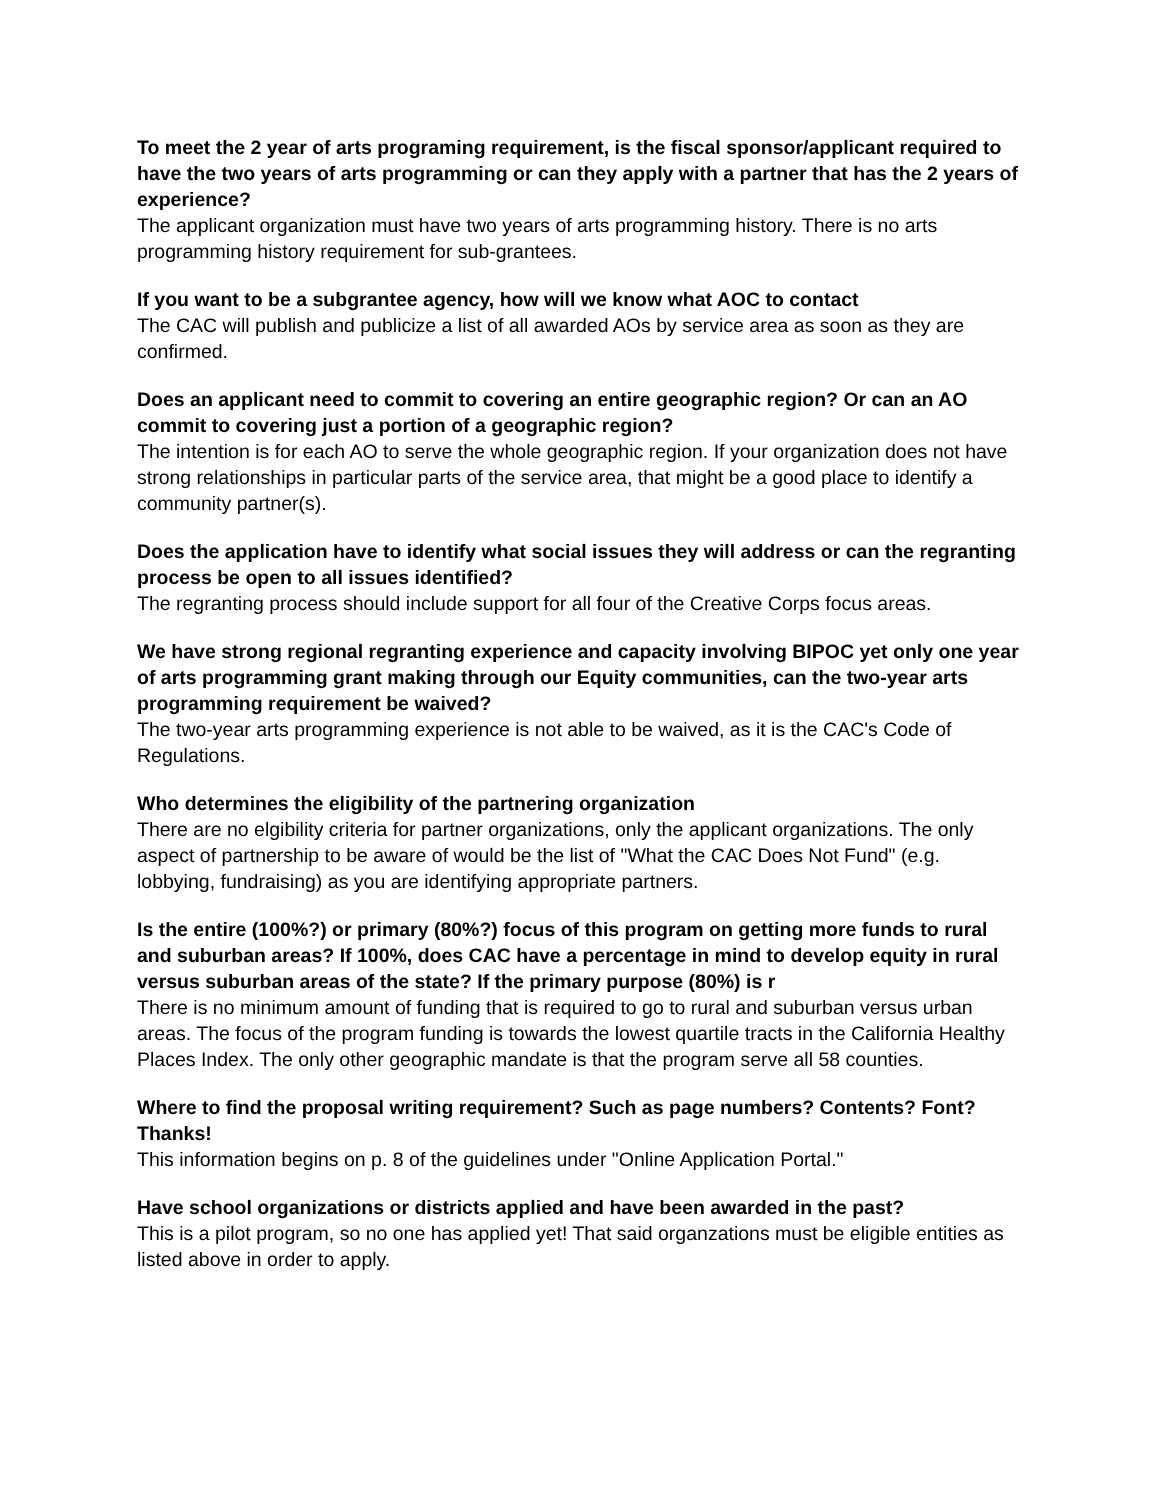To meet the 2 year of arts programing requirement, is the fiscal sponsor/applicant required to have the two years of arts programming or can they apply with a partner that has the 2 years of experience?
The applicant organization must have two years of arts programming history. There is no arts programming history requirement for sub-grantees.
If you want to be a subgrantee agency, how will we know what AOC to contact
The CAC will publish and publicize a list of all awarded AOs by service area as soon as they are confirmed.
Does an applicant need to commit to covering an entire geographic region? Or can an AO commit to covering just a portion of a geographic region?
The intention is for each AO to serve the whole geographic region. If your organization does not have strong relationships in particular parts of the service area, that might be a good place to identify a community partner(s).
Does the application have to identify what social issues they will address or can the regranting process be open to all issues identified?
The regranting process should include support for all four of the Creative Corps focus areas.
We have strong regional regranting experience and capacity involving BIPOC yet only one year of arts programming grant making through our Equity communities, can the two-year arts programming requirement be waived?
The two-year arts programming experience is not able to be waived, as it is the CAC's Code of Regulations.
Who determines the eligibility of the partnering organization
There are no elgibility criteria for partner organizations, only the applicant organizations. The only aspect of partnership to be aware of would be the list of "What the CAC Does Not Fund" (e.g. lobbying, fundraising) as you are identifying appropriate partners.
Is the entire (100%?) or primary (80%?) focus of this program on getting more funds to rural and suburban areas? If 100%, does CAC have a percentage in mind to develop equity in rural versus suburban areas of the state? If the primary purpose (80%) is r
There is no minimum amount of funding that is required to go to rural and suburban versus urban areas. The focus of the program funding is towards the lowest quartile tracts in the California Healthy Places Index. The only other geographic mandate is that the program serve all 58 counties.
Where to find the proposal writing requirement? Such as page numbers? Contents? Font? Thanks!
This information begins on p. 8 of the guidelines under "Online Application Portal."
Have school organizations or districts applied and have been awarded in the past?
This is a pilot program, so no one has applied yet! That said organzations must be eligible entities as listed above in order to apply.